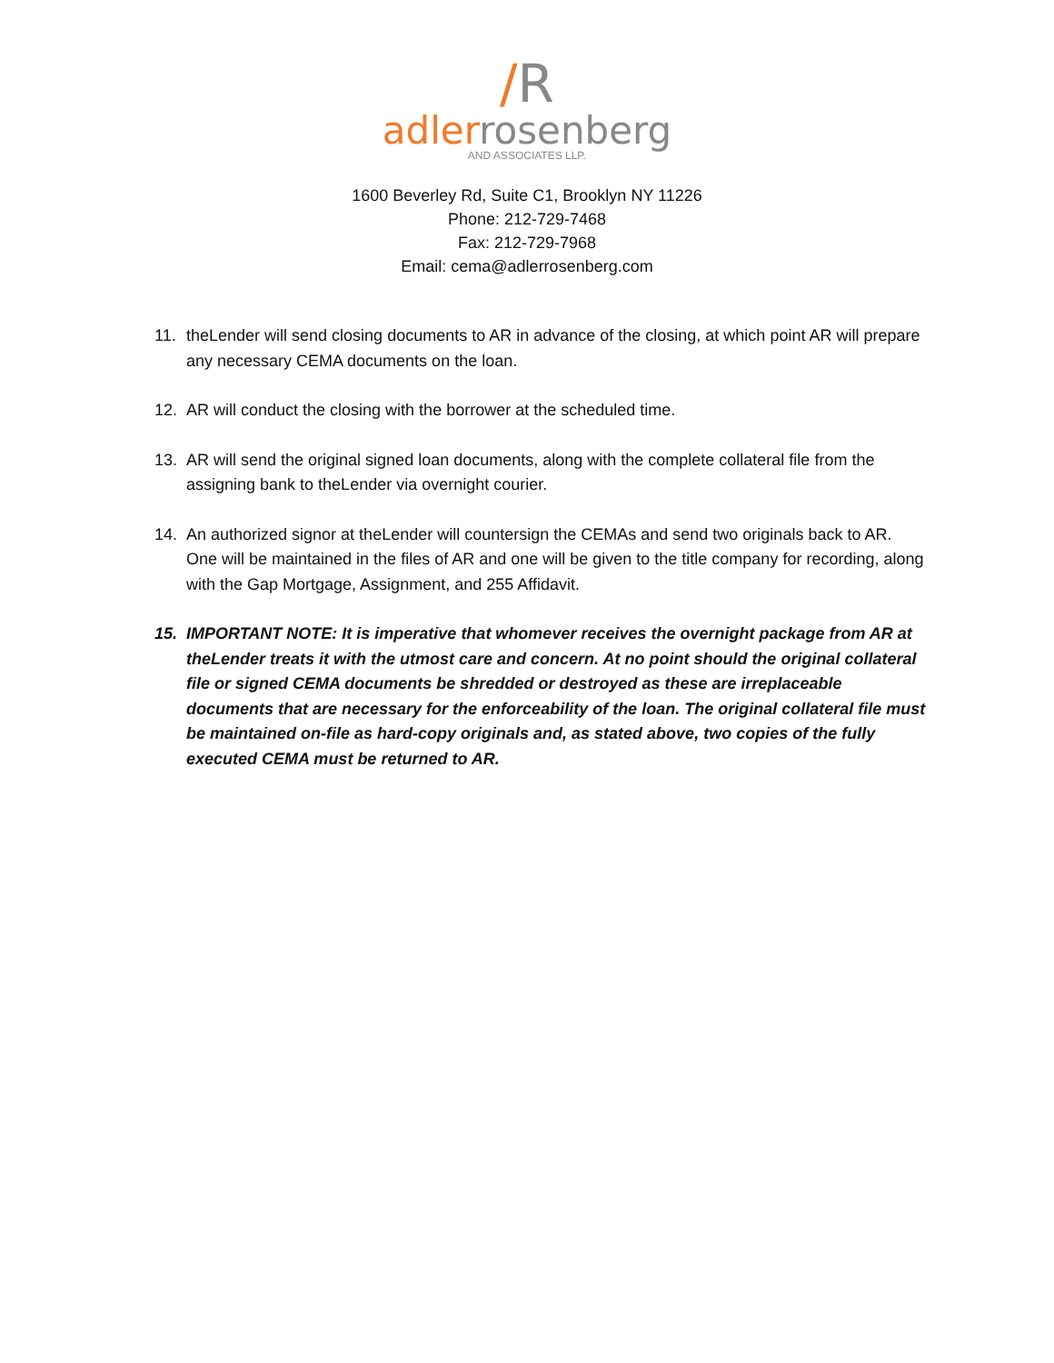/R
adler rosenberg
AND ASSOCIATES LLP.
1600 Beverley Rd, Suite C1, Brooklyn NY 11226
Phone: 212-729-7468
Fax: 212-729-7968
Email: cema@adlerrosenberg.com
11. theLender will send closing documents to AR in advance of the closing, at which point AR will prepare any necessary CEMA documents on the loan.
12. AR will conduct the closing with the borrower at the scheduled time.
13. AR will send the original signed loan documents, along with the complete collateral file from the assigning bank to theLender via overnight courier.
14. An authorized signor at theLender will countersign the CEMAs and send two originals back to AR. One will be maintained in the files of AR and one will be given to the title company for recording, along with the Gap Mortgage, Assignment, and 255 Affidavit.
15. IMPORTANT NOTE: It is imperative that whomever receives the overnight package from AR at theLender treats it with the utmost care and concern. At no point should the original collateral file or signed CEMA documents be shredded or destroyed as these are irreplaceable documents that are necessary for the enforceability of the loan. The original collateral file must be maintained on-file as hard-copy originals and, as stated above, two copies of the fully executed CEMA must be returned to AR.